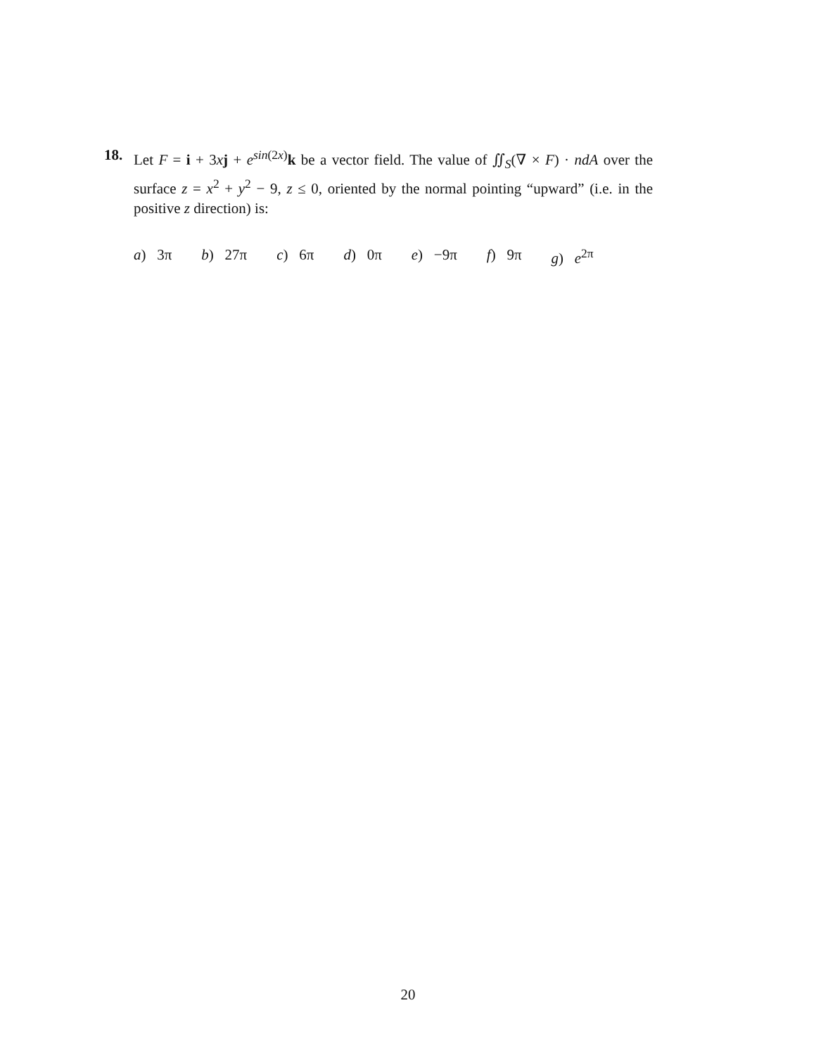18. Let F = i + 3xj + e<sup>sin(2x)</sup>k be a vector field. The value of ∬<sub>S</sub>(∇ × F) · ndA over the surface z = x<sup>2</sup> + y<sup>2</sup> − 9, z ≤ 0, oriented by the normal pointing “upward” (i.e. in the positive z direction) is:
a) 3π b) 27π c) 6π d) 0π e) −9π f) 9π g) e<sup>2π</sup>
20